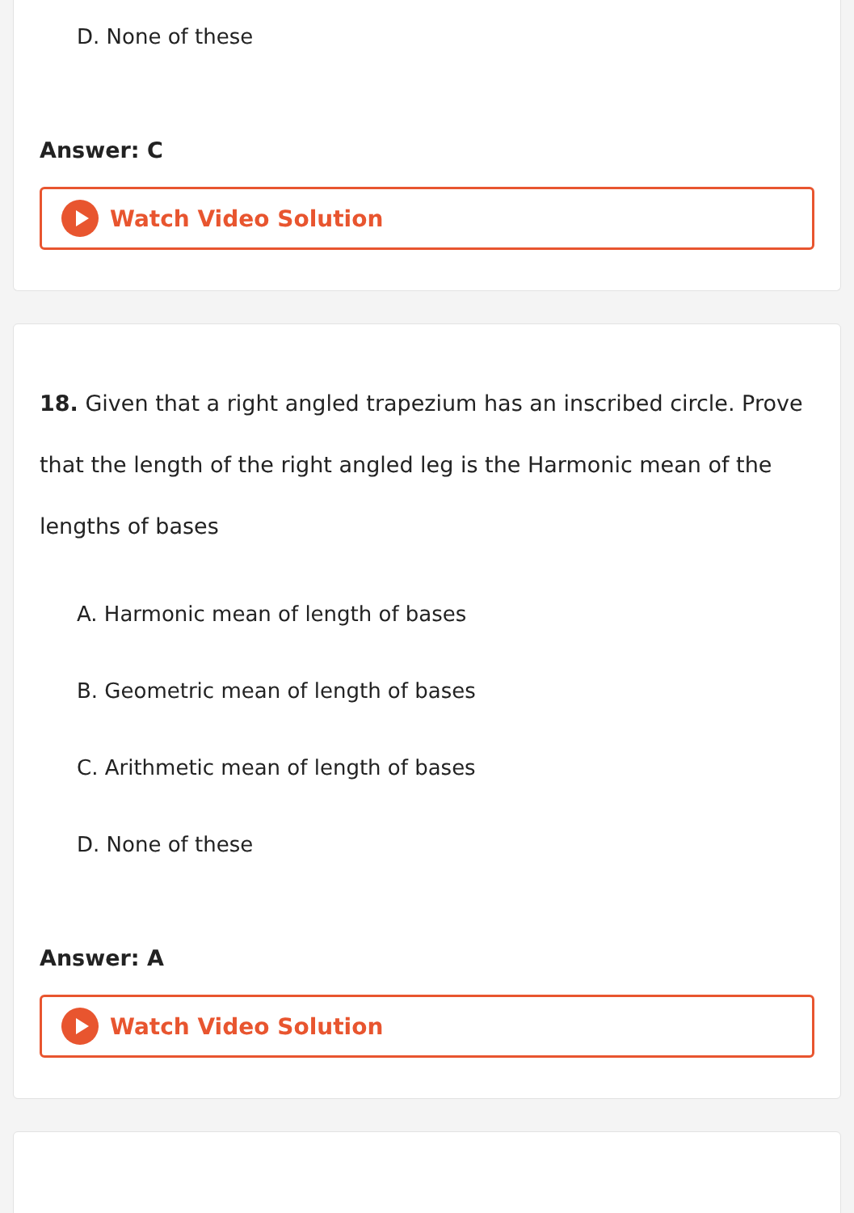D. None of these
Answer: C
Watch Video Solution
18. Given that a right angled trapezium has an inscribed circle. Prove that the length of the right angled leg is the Harmonic mean of the lengths of bases
A. Harmonic mean of length of bases
B. Geometric mean of length of bases
C. Arithmetic mean of length of bases
D. None of these
Answer: A
Watch Video Solution